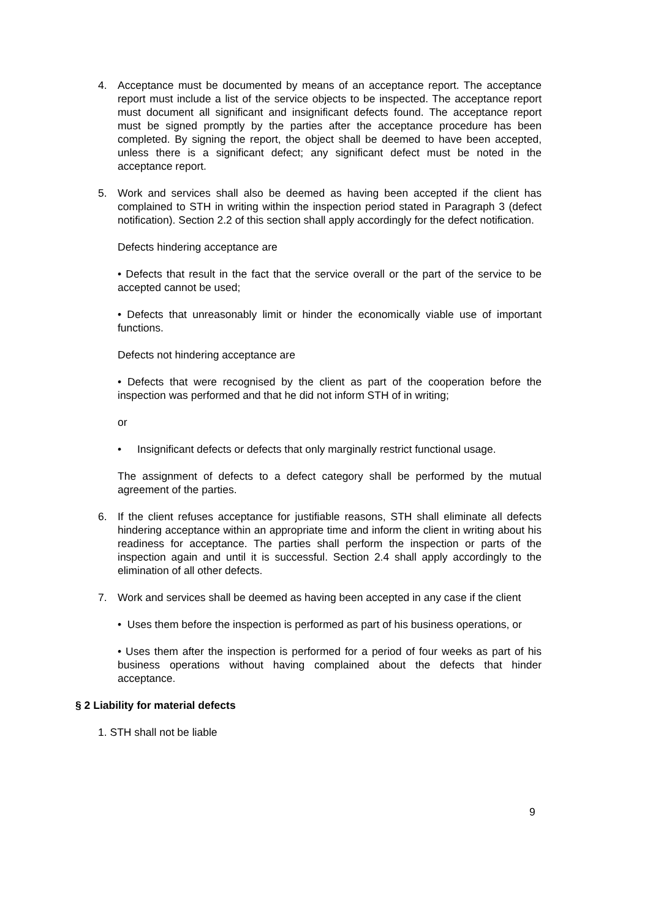4. Acceptance must be documented by means of an acceptance report. The acceptance report must include a list of the service objects to be inspected. The acceptance report must document all significant and insignificant defects found. The acceptance report must be signed promptly by the parties after the acceptance procedure has been completed. By signing the report, the object shall be deemed to have been accepted, unless there is a significant defect; any significant defect must be noted in the acceptance report.
5. Work and services shall also be deemed as having been accepted if the client has complained to STH in writing within the inspection period stated in Paragraph 3 (defect notification). Section 2.2 of this section shall apply accordingly for the defect notification.
Defects hindering acceptance are
• Defects that result in the fact that the service overall or the part of the service to be accepted cannot be used;
• Defects that unreasonably limit or hinder the economically viable use of important functions.
Defects not hindering acceptance are
• Defects that were recognised by the client as part of the cooperation before the inspection was performed and that he did not inform STH of in writing;
or
• Insignificant defects or defects that only marginally restrict functional usage.
The assignment of defects to a defect category shall be performed by the mutual agreement of the parties.
6. If the client refuses acceptance for justifiable reasons, STH shall eliminate all defects hindering acceptance within an appropriate time and inform the client in writing about his readiness for acceptance. The parties shall perform the inspection or parts of the inspection again and until it is successful. Section 2.4 shall apply accordingly to the elimination of all other defects.
7. Work and services shall be deemed as having been accepted in any case if the client
• Uses them before the inspection is performed as part of his business operations, or
• Uses them after the inspection is performed for a period of four weeks as part of his business operations without having complained about the defects that hinder acceptance.
§ 2 Liability for material defects
1. STH shall not be liable
9